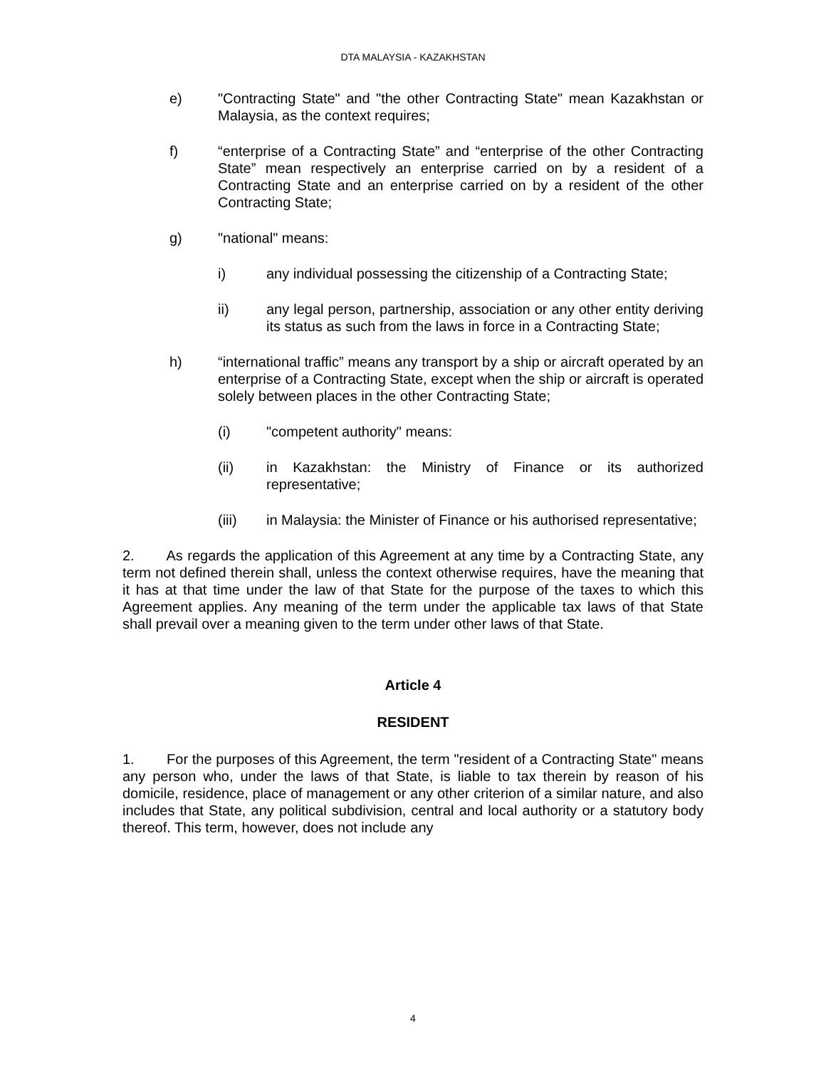DTA MALAYSIA - KAZAKHSTAN
e) "Contracting State" and "the other Contracting State" mean Kazakhstan or Malaysia, as the context requires;
f) “enterprise of a Contracting State” and “enterprise of the other Contracting State” mean respectively an enterprise carried on by a resident of a Contracting State and an enterprise carried on by a resident of the other Contracting State;
g) "national" means:
i) any individual possessing the citizenship of a Contracting State;
ii) any legal person, partnership, association or any other entity deriving its status as such from the laws in force in a Contracting State;
h) “international traffic” means any transport by a ship or aircraft operated by an enterprise of a Contracting State, except when the ship or aircraft is operated solely between places in the other Contracting State;
(i) "competent authority" means:
(ii) in Kazakhstan: the Ministry of Finance or its authorized representative;
(iii) in Malaysia: the Minister of Finance or his authorised representative;
2. As regards the application of this Agreement at any time by a Contracting State, any term not defined therein shall, unless the context otherwise requires, have the meaning that it has at that time under the law of that State for the purpose of the taxes to which this Agreement applies. Any meaning of the term under the applicable tax laws of that State shall prevail over a meaning given to the term under other laws of that State.
Article 4
RESIDENT
1. For the purposes of this Agreement, the term "resident of a Contracting State" means any person who, under the laws of that State, is liable to tax therein by reason of his domicile, residence, place of management or any other criterion of a similar nature, and also includes that State, any political subdivision, central and local authority or a statutory body thereof. This term, however, does not include any
4